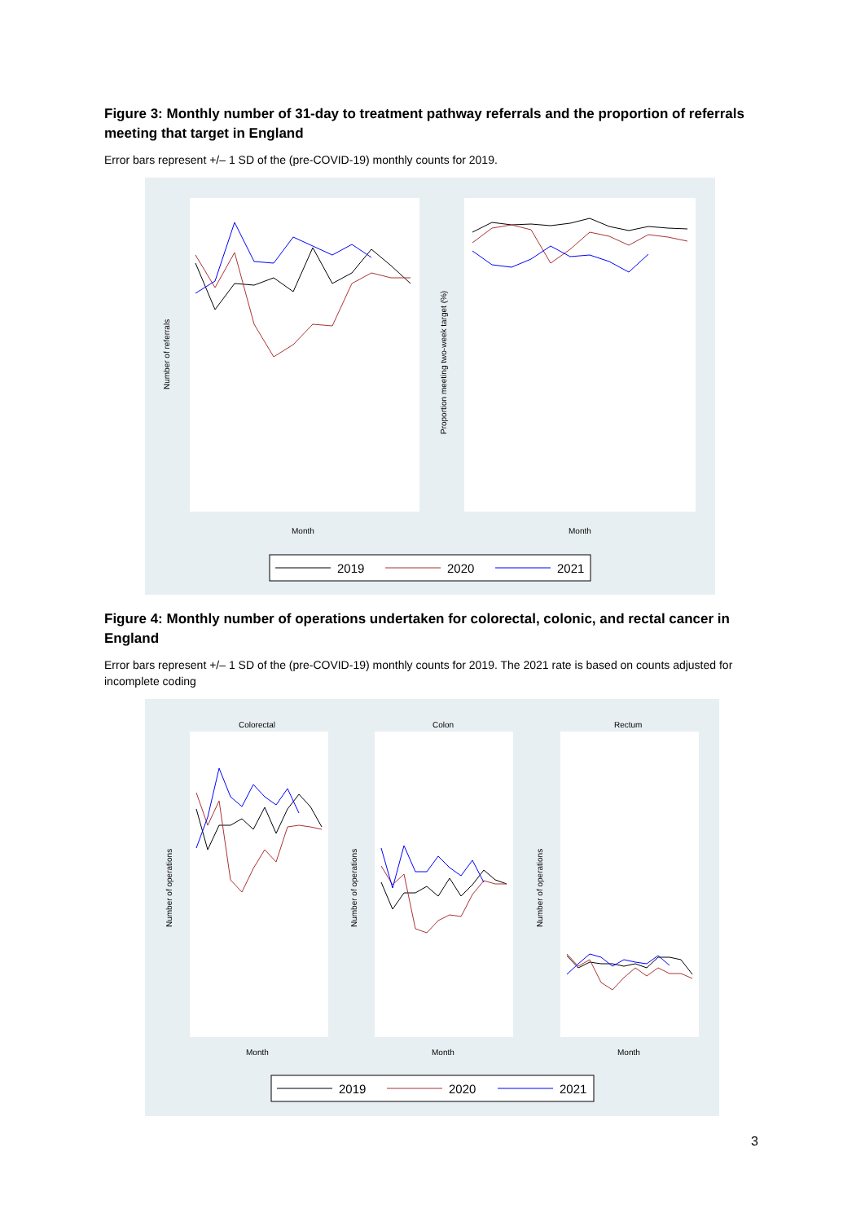Figure 3: Monthly number of 31-day to treatment pathway referrals and the proportion of referrals meeting that target in England
Error bars represent +/– 1 SD of the (pre-COVID-19) monthly counts for 2019.
Number of referrals
Proportion meeting two-week target (%)
Month
Month
2019
2020
2021
Figure 4: Monthly number of operations undertaken for colorectal, colonic, and rectal cancer in England
Error bars represent +/– 1 SD of the (pre-COVID-19) monthly counts for 2019. The 2021 rate is based on counts adjusted for incomplete coding
Colorectal
Colon
Rectum
Number of operations
Number of operations
Number of operations
Month
Month
Month
2019
2020
2021
3